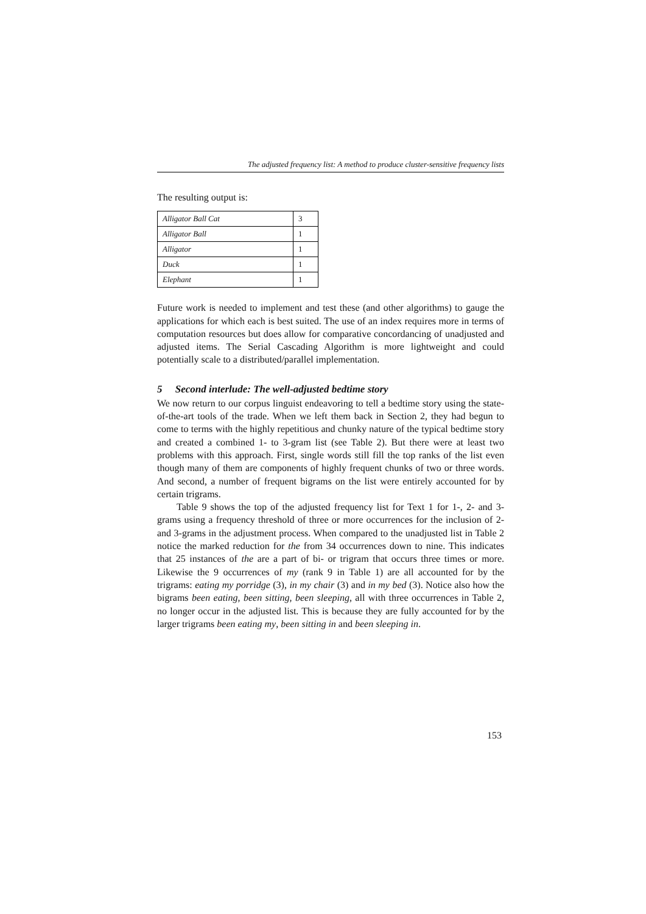The adjusted frequency list: A method to produce cluster-sensitive frequency lists
The resulting output is:
| Alligator Ball Cat | 3 |
| Alligator Ball | 1 |
| Alligator | 1 |
| Duck | 1 |
| Elephant | 1 |
Future work is needed to implement and test these (and other algorithms) to gauge the applications for which each is best suited. The use of an index requires more in terms of computation resources but does allow for comparative concordancing of unadjusted and adjusted items. The Serial Cascading Algorithm is more lightweight and could potentially scale to a distributed/parallel implementation.
5 Second interlude: The well-adjusted bedtime story
We now return to our corpus linguist endeavoring to tell a bedtime story using the state-of-the-art tools of the trade. When we left them back in Section 2, they had begun to come to terms with the highly repetitious and chunky nature of the typical bedtime story and created a combined 1- to 3-gram list (see Table 2). But there were at least two problems with this approach. First, single words still fill the top ranks of the list even though many of them are components of highly frequent chunks of two or three words. And second, a number of frequent bigrams on the list were entirely accounted for by certain trigrams.
Table 9 shows the top of the adjusted frequency list for Text 1 for 1-, 2- and 3-grams using a frequency threshold of three or more occurrences for the inclusion of 2- and 3-grams in the adjustment process. When compared to the unadjusted list in Table 2 notice the marked reduction for the from 34 occurrences down to nine. This indicates that 25 instances of the are a part of bi- or trigram that occurs three times or more. Likewise the 9 occurrences of my (rank 9 in Table 1) are all accounted for by the trigrams: eating my porridge (3), in my chair (3) and in my bed (3). Notice also how the bigrams been eating, been sitting, been sleeping, all with three occurrences in Table 2, no longer occur in the adjusted list. This is because they are fully accounted for by the larger trigrams been eating my, been sitting in and been sleeping in.
153